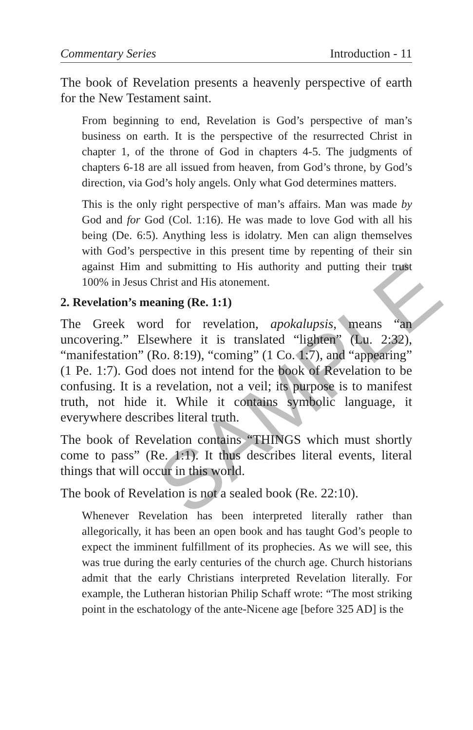Commentary Series Introduction - 11
The book of Revelation presents a heavenly perspective of earth for the New Testament saint.
From beginning to end, Revelation is God’s perspective of man’s business on earth. It is the perspective of the resurrected Christ in chapter 1, of the throne of God in chapters 4-5. The judgments of chapters 6-18 are all issued from heaven, from God’s throne, by God’s direction, via God’s holy angels. Only what God determines matters.
This is the only right perspective of man’s affairs. Man was made by God and for God (Col. 1:16). He was made to love God with all his being (De. 6:5). Anything less is idolatry. Men can align themselves with God’s perspective in this present time by repenting of their sin against Him and submitting to His authority and putting their trust 100% in Jesus Christ and His atonement.
2. Revelation’s meaning (Re. 1:1)
The Greek word for revelation, apokalupsis, means “an uncovering.” Elsewhere it is translated “lighten” (Lu. 2:32), “manifestation” (Ro. 8:19), “coming” (1 Co. 1:7), and “appearing” (1 Pe. 1:7). God does not intend for the book of Revelation to be confusing. It is a revelation, not a veil; its purpose is to manifest truth, not hide it. While it contains symbolic language, it everywhere describes literal truth.
The book of Revelation contains “THINGS which must shortly come to pass” (Re. 1:1). It thus describes literal events, literal things that will occur in this world.
The book of Revelation is not a sealed book (Re. 22:10).
Whenever Revelation has been interpreted literally rather than allegorically, it has been an open book and has taught God’s people to expect the imminent fulfillment of its prophecies. As we will see, this was true during the early centuries of the church age. Church historians admit that the early Christians interpreted Revelation literally. For example, the Lutheran historian Philip Schaff wrote: “The most striking point in the eschatology of the ante-Nicene age [before 325 AD] is the
SAMPLE